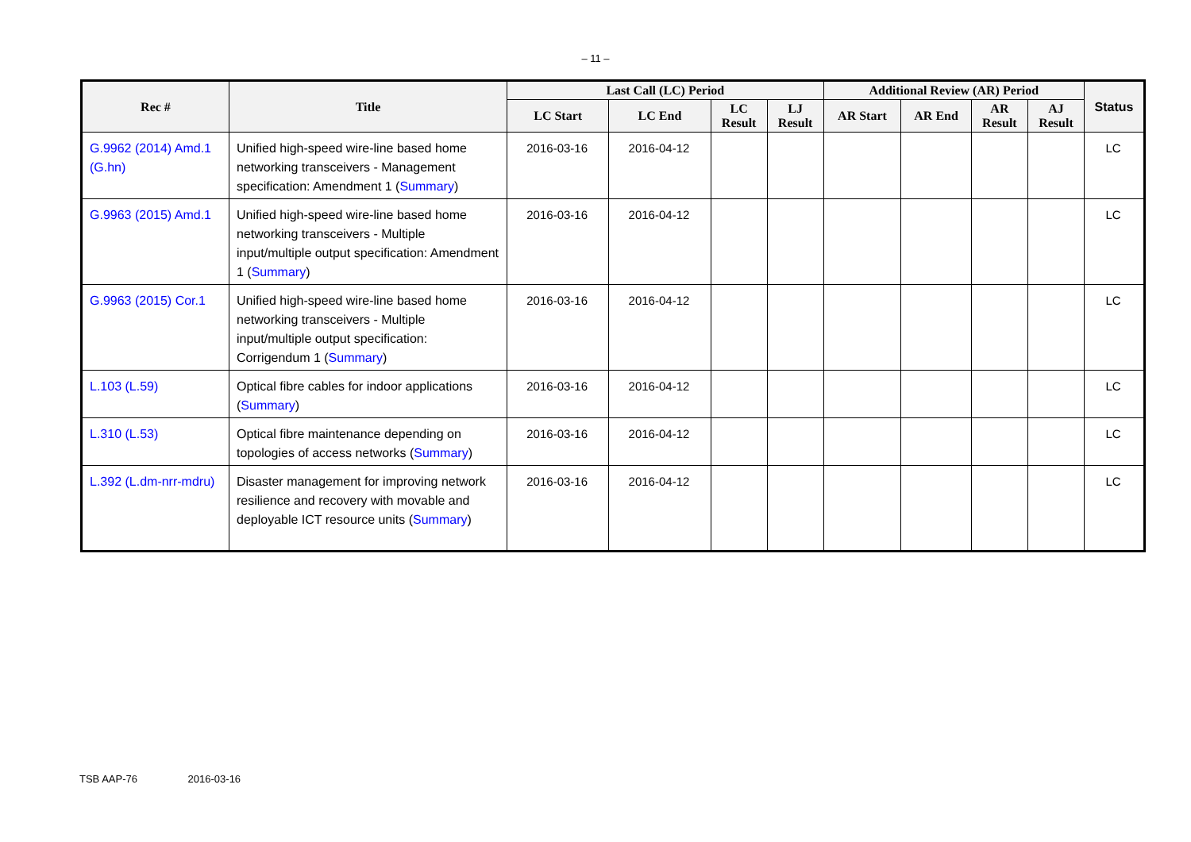– 11 –
| Rec # | Title | Last Call (LC) Period | | | | Additional Review (AR) Period | | | | Status |
| --- | --- | --- | --- | --- | --- | --- | --- | --- | --- | --- |
| | | LC Start | LC End | LC Result | LJ Result | AR Start | AR End | AR Result | AJ Result | |
| G.9962 (2014) Amd.1 (G.hn) | Unified high-speed wire-line based home networking transceivers - Management specification: Amendment 1 ( Summary ) | 2016-03-16 | 2016-04-12 | | | | | | | LC |
| G.9963 (2015) Amd.1 | Unified high-speed wire-line based home networking transceivers - Multiple input/multiple output specification: Amendment 1 ( Summary ) | 2016-03-16 | 2016-04-12 | | | | | | | LC |
| G.9963 (2015) Cor.1 | Unified high-speed wire-line based home networking transceivers - Multiple input/multiple output specification: Corrigendum 1 ( Summary ) | 2016-03-16 | 2016-04-12 | | | | | | | LC |
| L.103 (L.59) | Optical fibre cables for indoor applications ( Summary ) | 2016-03-16 | 2016-04-12 | | | | | | | LC |
| L.310 (L.53) | Optical fibre maintenance depending on topologies of access networks ( Summary ) | 2016-03-16 | 2016-04-12 | | | | | | | LC |
| L.392 (L.dm-nrr-mdru) | Disaster management for improving network resilience and recovery with movable and deployable ICT resource units ( Summary ) | 2016-03-16 | 2016-04-12 | | | | | | | LC |
TSB AAP-76 2016-03-16